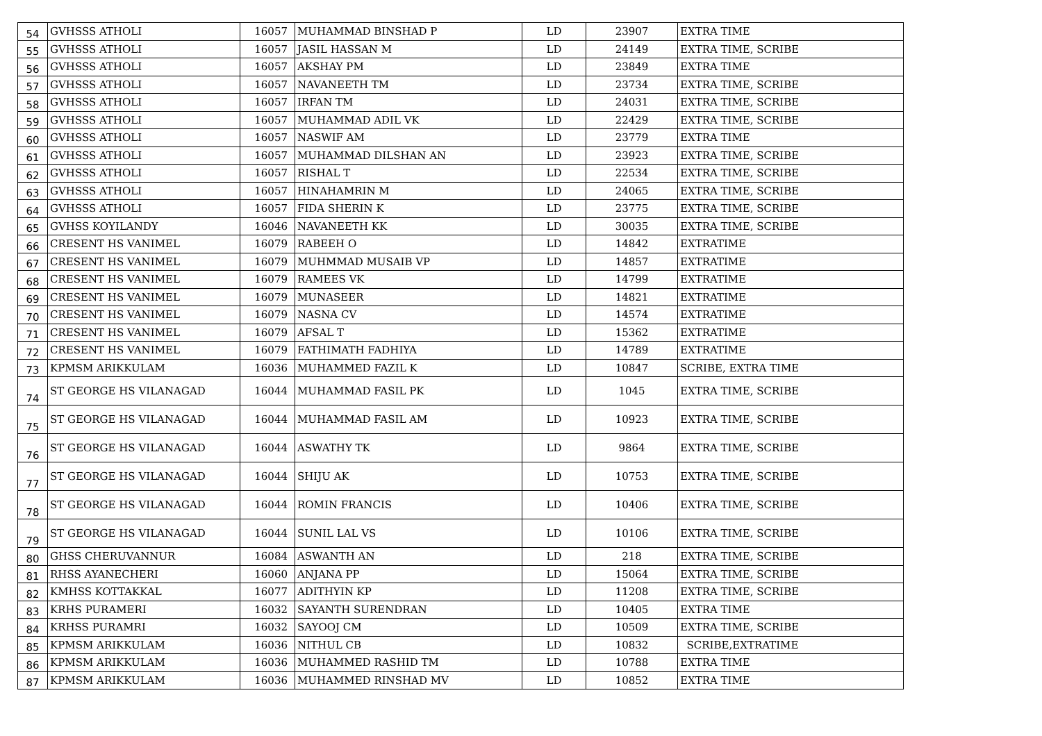| 54 | GVHSSS ATHOLI | 16057 | MUHAMMAD BINSHAD P | LD | 23907 | EXTRA TIME |
| 55 | GVHSSS ATHOLI | 16057 | JASIL HASSAN M | LD | 24149 | EXTRA TIME, SCRIBE |
| 56 | GVHSSS ATHOLI | 16057 | AKSHAY PM | LD | 23849 | EXTRA TIME |
| 57 | GVHSSS ATHOLI | 16057 | NAVANEETH TM | LD | 23734 | EXTRA TIME, SCRIBE |
| 58 | GVHSSS ATHOLI | 16057 | IRFAN TM | LD | 24031 | EXTRA TIME, SCRIBE |
| 59 | GVHSSS ATHOLI | 16057 | MUHAMMAD ADIL VK | LD | 22429 | EXTRA TIME, SCRIBE |
| 60 | GVHSSS ATHOLI | 16057 | NASWIF AM | LD | 23779 | EXTRA TIME |
| 61 | GVHSSS ATHOLI | 16057 | MUHAMMAD DILSHAN AN | LD | 23923 | EXTRA TIME, SCRIBE |
| 62 | GVHSSS ATHOLI | 16057 | RISHAL T | LD | 22534 | EXTRA TIME, SCRIBE |
| 63 | GVHSSS ATHOLI | 16057 | HINAHAMRIN M | LD | 24065 | EXTRA TIME, SCRIBE |
| 64 | GVHSSS ATHOLI | 16057 | FIDA SHERIN K | LD | 23775 | EXTRA TIME, SCRIBE |
| 65 | GVHSS KOYILANDY | 16046 | NAVANEETH KK | LD | 30035 | EXTRA TIME, SCRIBE |
| 66 | CRESENT HS VANIMEL | 16079 | RABEEH O | LD | 14842 | EXTRATIME |
| 67 | CRESENT HS VANIMEL | 16079 | MUHMMAD MUSAIB VP | LD | 14857 | EXTRATIME |
| 68 | CRESENT HS VANIMEL | 16079 | RAMEES VK | LD | 14799 | EXTRATIME |
| 69 | CRESENT HS VANIMEL | 16079 | MUNASEER | LD | 14821 | EXTRATIME |
| 70 | CRESENT HS VANIMEL | 16079 | NASNA CV | LD | 14574 | EXTRATIME |
| 71 | CRESENT HS VANIMEL | 16079 | AFSAL T | LD | 15362 | EXTRATIME |
| 72 | CRESENT HS VANIMEL | 16079 | FATHIMATH FADHIYA | LD | 14789 | EXTRATIME |
| 73 | KPMSM ARIKKULAM | 16036 | MUHAMMED FAZIL K | LD | 10847 | SCRIBE, EXTRA TIME |
| 74 | ST GEORGE HS VILANAGAD | 16044 | MUHAMMAD FASIL PK | LD | 1045 | EXTRA TIME, SCRIBE |
| 75 | ST GEORGE HS VILANAGAD | 16044 | MUHAMMAD FASIL AM | LD | 10923 | EXTRA TIME, SCRIBE |
| 76 | ST GEORGE HS VILANAGAD | 16044 | ASWATHY TK | LD | 9864 | EXTRA TIME, SCRIBE |
| 77 | ST GEORGE HS VILANAGAD | 16044 | SHIJU AK | LD | 10753 | EXTRA TIME, SCRIBE |
| 78 | ST GEORGE HS VILANAGAD | 16044 | ROMIN FRANCIS | LD | 10406 | EXTRA TIME, SCRIBE |
| 79 | ST GEORGE HS VILANAGAD | 16044 | SUNIL LAL VS | LD | 10106 | EXTRA TIME, SCRIBE |
| 80 | GHSS CHERUVANNUR | 16084 | ASWANTH AN | LD | 218 | EXTRA TIME, SCRIBE |
| 81 | RHSS AYANECHERI | 16060 | ANJANA PP | LD | 15064 | EXTRA TIME, SCRIBE |
| 82 | KMHSS KOTTAKKAL | 16077 | ADITHYIN KP | LD | 11208 | EXTRA TIME, SCRIBE |
| 83 | KRHS PURAMERI | 16032 | SAYANTH SURENDRAN | LD | 10405 | EXTRA TIME |
| 84 | KRHSS PURAMRI | 16032 | SAYOOJ CM | LD | 10509 | EXTRA TIME, SCRIBE |
| 85 | KPMSM ARIKKULAM | 16036 | NITHUL CB | LD | 10832 | SCRIBE,EXTRATIME |
| 86 | KPMSM ARIKKULAM | 16036 | MUHAMMED RASHID TM | LD | 10788 | EXTRA TIME |
| 87 | KPMSM ARIKKULAM | 16036 | MUHAMMED RINSHAD MV | LD | 10852 | EXTRA TIME |